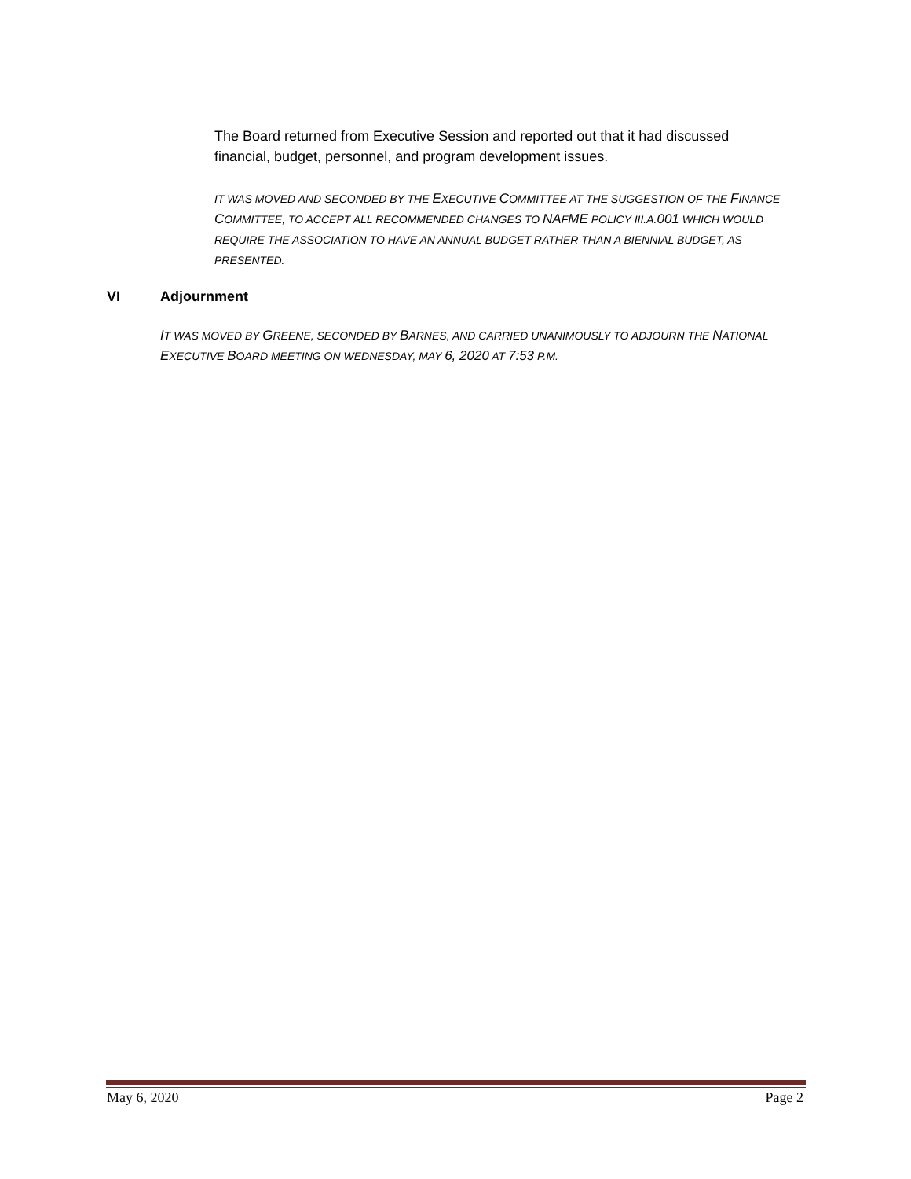The Board returned from Executive Session and reported out that it had discussed financial, budget, personnel, and program development issues.
IT WAS MOVED AND SECONDED BY THE EXECUTIVE COMMITTEE AT THE SUGGESTION OF THE FINANCE COMMITTEE, TO ACCEPT ALL RECOMMENDED CHANGES TO NAFME POLICY III.A.001 WHICH WOULD REQUIRE THE ASSOCIATION TO HAVE AN ANNUAL BUDGET RATHER THAN A BIENNIAL BUDGET, AS PRESENTED.
VI Adjournment
IT WAS MOVED BY GREENE, SECONDED BY BARNES, AND CARRIED UNANIMOUSLY TO ADJOURN THE NATIONAL EXECUTIVE BOARD MEETING ON WEDNESDAY, MAY 6, 2020 AT 7:53 P.M.
May 6, 2020 Page 2